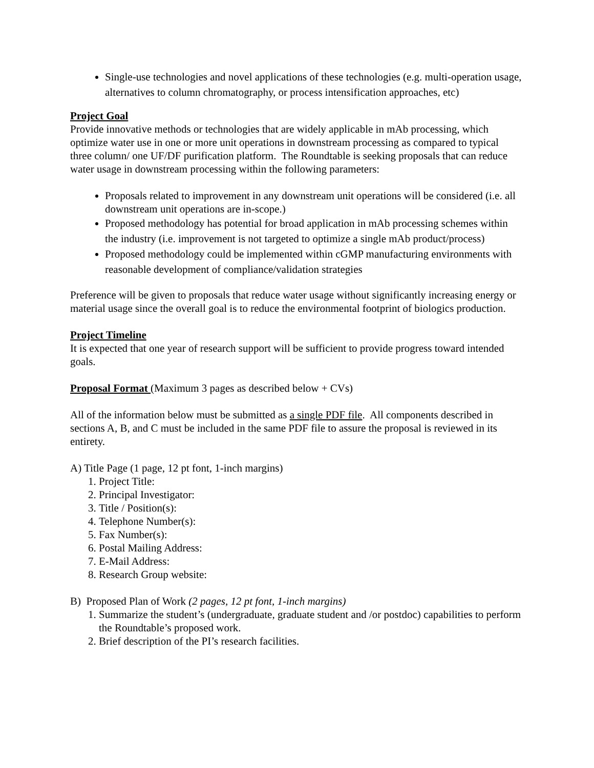Single-use technologies and novel applications of these technologies (e.g. multi-operation usage, alternatives to column chromatography, or process intensification approaches, etc)
Project Goal
Provide innovative methods or technologies that are widely applicable in mAb processing, which optimize water use in one or more unit operations in downstream processing as compared to typical three column/ one UF/DF purification platform. The Roundtable is seeking proposals that can reduce water usage in downstream processing within the following parameters:
Proposals related to improvement in any downstream unit operations will be considered (i.e. all downstream unit operations are in-scope.)
Proposed methodology has potential for broad application in mAb processing schemes within the industry (i.e. improvement is not targeted to optimize a single mAb product/process)
Proposed methodology could be implemented within cGMP manufacturing environments with reasonable development of compliance/validation strategies
Preference will be given to proposals that reduce water usage without significantly increasing energy or material usage since the overall goal is to reduce the environmental footprint of biologics production.
Project Timeline
It is expected that one year of research support will be sufficient to provide progress toward intended goals.
Proposal Format (Maximum 3 pages as described below + CVs)
All of the information below must be submitted as a single PDF file. All components described in sections A, B, and C must be included in the same PDF file to assure the proposal is reviewed in its entirety.
A) Title Page (1 page, 12 pt font, 1-inch margins)
1. Project Title:
2. Principal Investigator:
3. Title / Position(s):
4. Telephone Number(s):
5. Fax Number(s):
6. Postal Mailing Address:
7. E-Mail Address:
8. Research Group website:
B) Proposed Plan of Work (2 pages, 12 pt font, 1-inch margins)
1. Summarize the student’s (undergraduate, graduate student and /or postdoc) capabilities to perform the Roundtable’s proposed work.
2. Brief description of the PI’s research facilities.